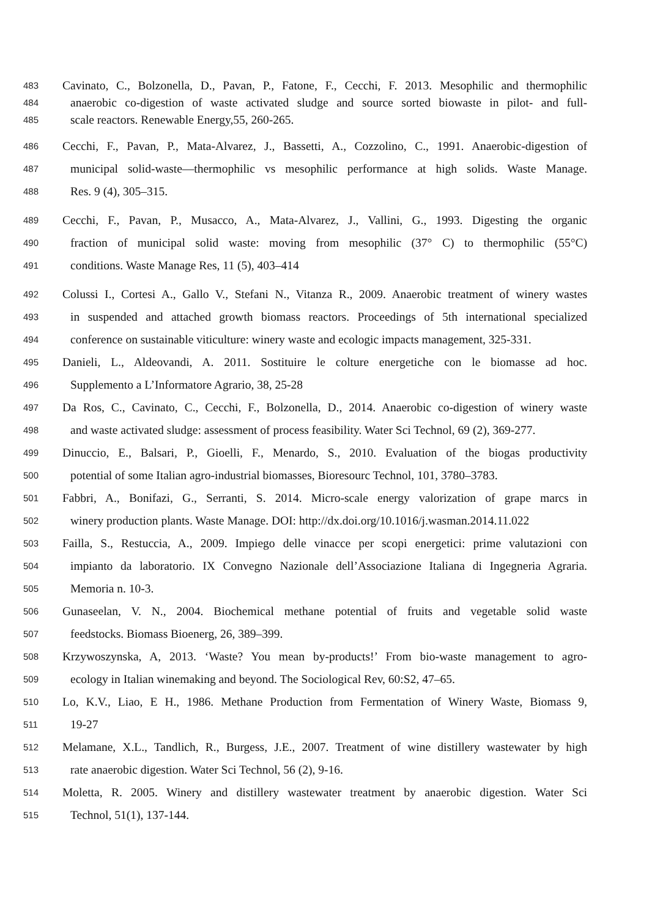483 Cavinato, C., Bolzonella, D., Pavan, P., Fatone, F., Cecchi, F. 2013. Mesophilic and thermophilic
484 anaerobic co-digestion of waste activated sludge and source sorted biowaste in pilot- and full-
485 scale reactors. Renewable Energy,55, 260-265.
486 Cecchi, F., Pavan, P., Mata-Alvarez, J., Bassetti, A., Cozzolino, C., 1991. Anaerobic-digestion of
487 municipal solid-waste—thermophilic vs mesophilic performance at high solids. Waste Manage.
488 Res. 9 (4), 305–315.
489 Cecchi, F., Pavan, P., Musacco, A., Mata-Alvarez, J., Vallini, G., 1993. Digesting the organic
490 fraction of municipal solid waste: moving from mesophilic (37° C) to thermophilic (55°C)
491 conditions. Waste Manage Res, 11 (5), 403–414
492 Colussi I., Cortesi A., Gallo V., Stefani N., Vitanza R., 2009. Anaerobic treatment of winery wastes
493 in suspended and attached growth biomass reactors. Proceedings of 5th international specialized
494 conference on sustainable viticulture: winery waste and ecologic impacts management, 325-331.
495 Danieli, L., Aldeovandi, A. 2011. Sostituire le colture energetiche con le biomasse ad hoc.
496 Supplemento a L’Informatore Agrario, 38, 25-28
497 Da Ros, C., Cavinato, C., Cecchi, F., Bolzonella, D., 2014. Anaerobic co-digestion of winery waste
498 and waste activated sludge: assessment of process feasibility. Water Sci Technol, 69 (2), 369-277.
499 Dinuccio, E., Balsari, P., Gioelli, F., Menardo, S., 2010. Evaluation of the biogas productivity
500 potential of some Italian agro-industrial biomasses, Bioresourc Technol, 101, 3780–3783.
501 Fabbri, A., Bonifazi, G., Serranti, S. 2014. Micro-scale energy valorization of grape marcs in
502 winery production plants. Waste Manage. DOI: http://dx.doi.org/10.1016/j.wasman.2014.11.022
503 Failla, S., Restuccia, A., 2009. Impiego delle vinacce per scopi energetici: prime valutazioni con
504 impianto da laboratorio. IX Convegno Nazionale dell’Associazione Italiana di Ingegneria Agraria.
505 Memoria n. 10-3.
506 Gunaseelan, V. N., 2004. Biochemical methane potential of fruits and vegetable solid waste
507 feedstocks. Biomass Bioenerg, 26, 389–399.
508 Krzywoszynska, A, 2013. ‘Waste? You mean by-products!’ From bio-waste management to agro-
509 ecology in Italian winemaking and beyond. The Sociological Rev, 60:S2, 47–65.
510 Lo, K.V., Liao, E H., 1986. Methane Production from Fermentation of Winery Waste, Biomass 9,
511 19-27
512 Melamane, X.L., Tandlich, R., Burgess, J.E., 2007. Treatment of wine distillery wastewater by high
513 rate anaerobic digestion. Water Sci Technol, 56 (2), 9-16.
514 Moletta, R. 2005. Winery and distillery wastewater treatment by anaerobic digestion. Water Sci
515 Technol, 51(1), 137-144.